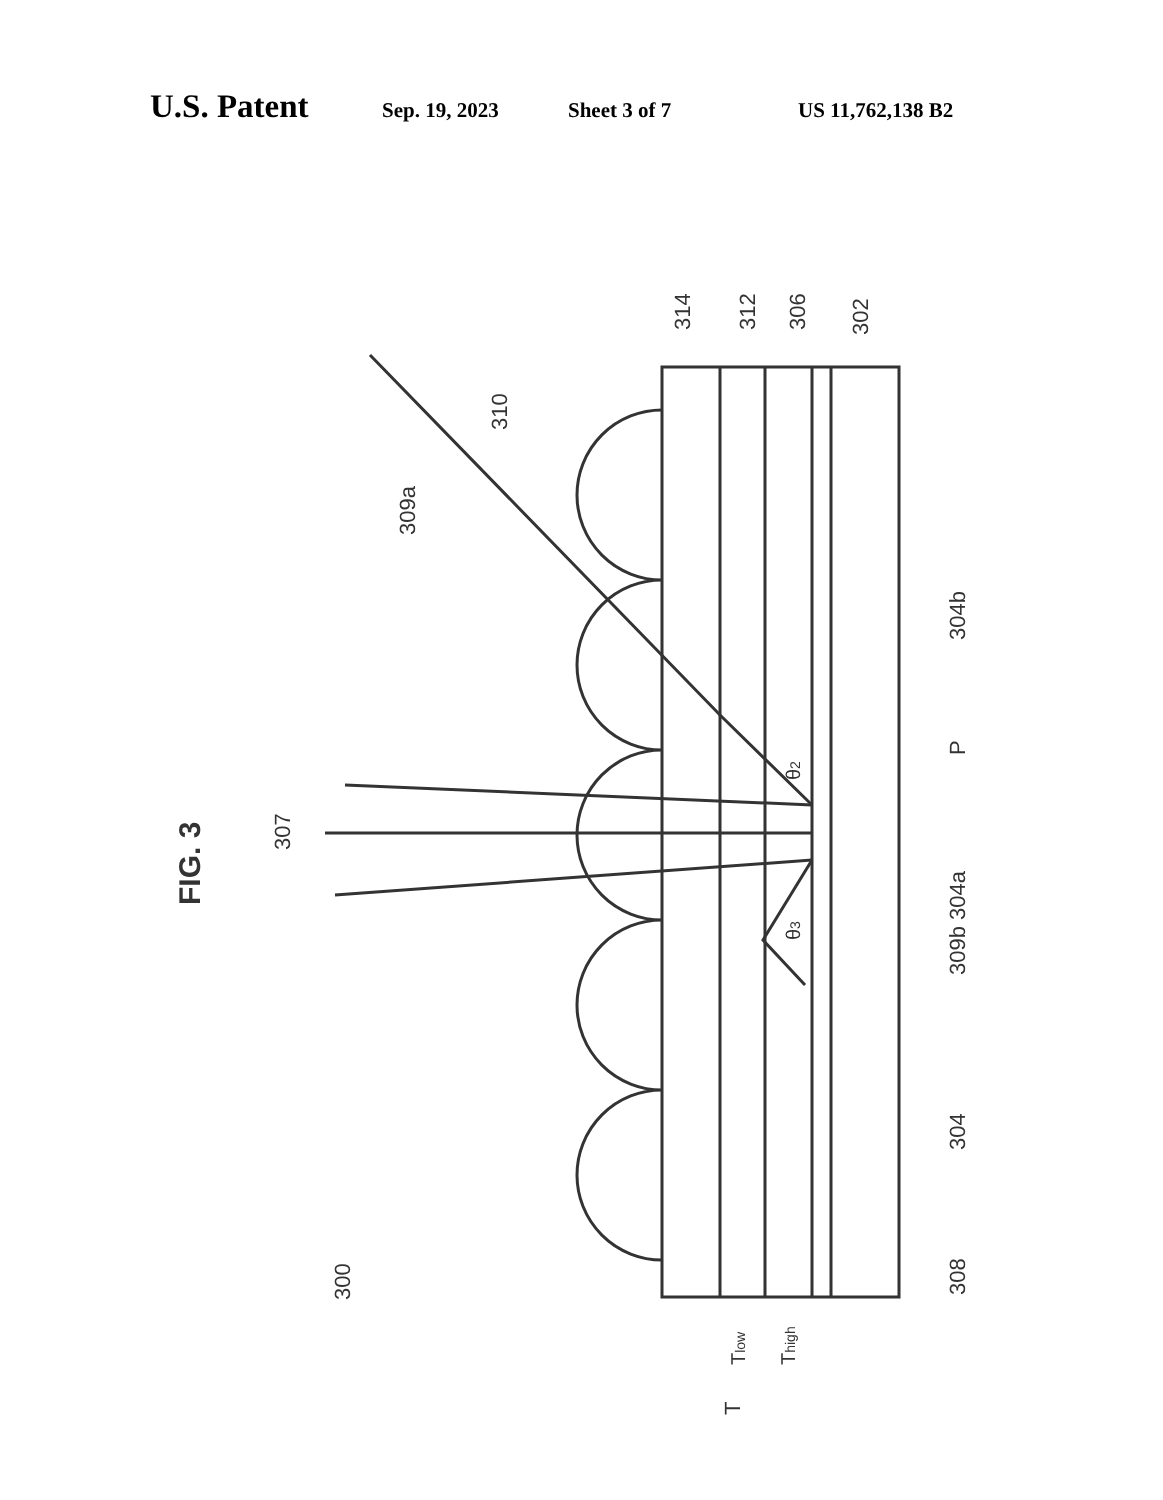U.S. Patent Sep. 19, 2023 Sheet 3 of 7 US 11,762,138 B2
FIG. 3
307
309a
310
314
312
306
302
304b
P
304a
309b
304
308
300
T
Tlow
Thigh
θ2
θ3